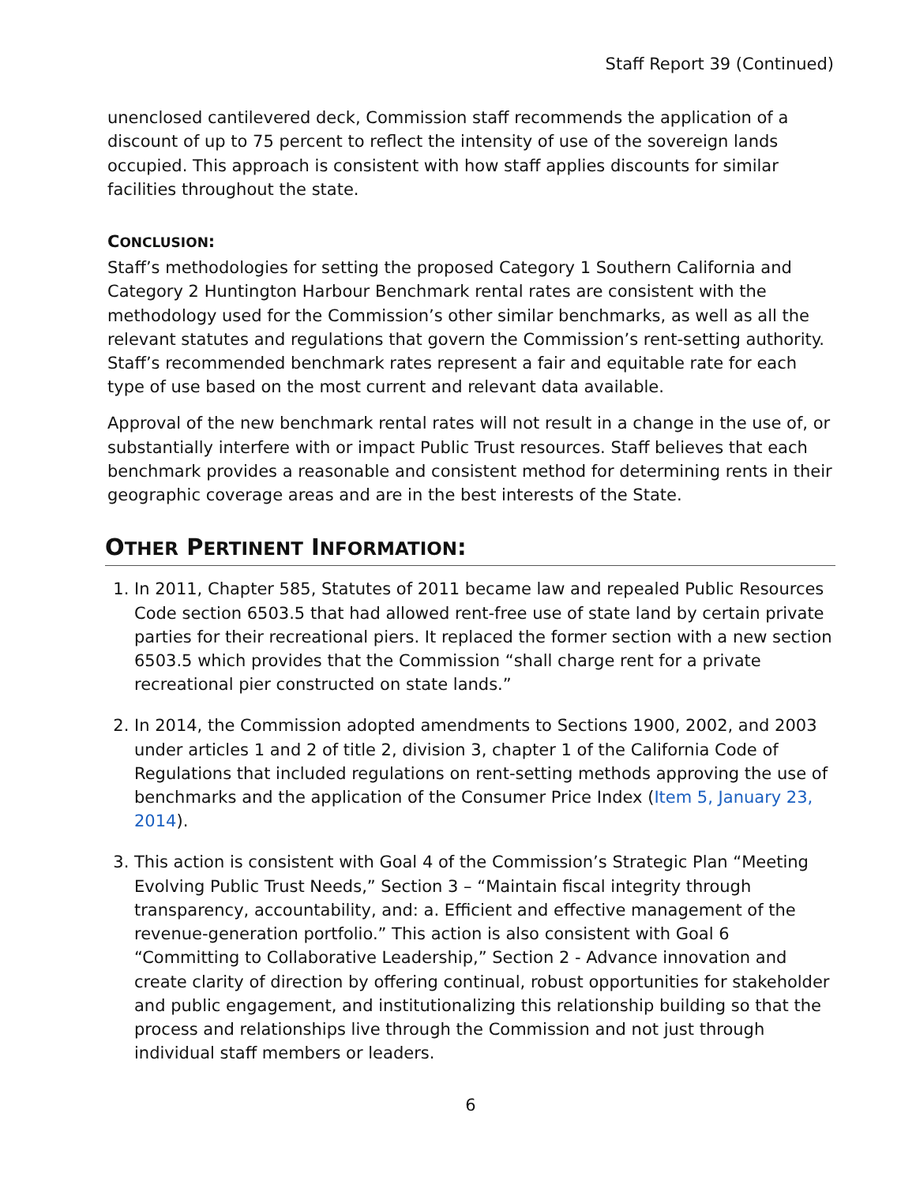Staff Report 39 (Continued)
unenclosed cantilevered deck, Commission staff recommends the application of a discount of up to 75 percent to reflect the intensity of use of the sovereign lands occupied. This approach is consistent with how staff applies discounts for similar facilities throughout the state.
CONCLUSION:
Staff’s methodologies for setting the proposed Category 1 Southern California and Category 2 Huntington Harbour Benchmark rental rates are consistent with the methodology used for the Commission’s other similar benchmarks, as well as all the relevant statutes and regulations that govern the Commission’s rent-setting authority. Staff’s recommended benchmark rates represent a fair and equitable rate for each type of use based on the most current and relevant data available.
Approval of the new benchmark rental rates will not result in a change in the use of, or substantially interfere with or impact Public Trust resources. Staff believes that each benchmark provides a reasonable and consistent method for determining rents in their geographic coverage areas and are in the best interests of the State.
OTHER PERTINENT INFORMATION:
1. In 2011, Chapter 585, Statutes of 2011 became law and repealed Public Resources Code section 6503.5 that had allowed rent-free use of state land by certain private parties for their recreational piers. It replaced the former section with a new section 6503.5 which provides that the Commission “shall charge rent for a private recreational pier constructed on state lands.”
2. In 2014, the Commission adopted amendments to Sections 1900, 2002, and 2003 under articles 1 and 2 of title 2, division 3, chapter 1 of the California Code of Regulations that included regulations on rent-setting methods approving the use of benchmarks and the application of the Consumer Price Index (Item 5, January 23, 2014).
3. This action is consistent with Goal 4 of the Commission’s Strategic Plan “Meeting Evolving Public Trust Needs,” Section 3 – “Maintain fiscal integrity through transparency, accountability, and: a. Efficient and effective management of the revenue-generation portfolio.” This action is also consistent with Goal 6 “Committing to Collaborative Leadership,” Section 2 - Advance innovation and create clarity of direction by offering continual, robust opportunities for stakeholder and public engagement, and institutionalizing this relationship building so that the process and relationships live through the Commission and not just through individual staff members or leaders.
6